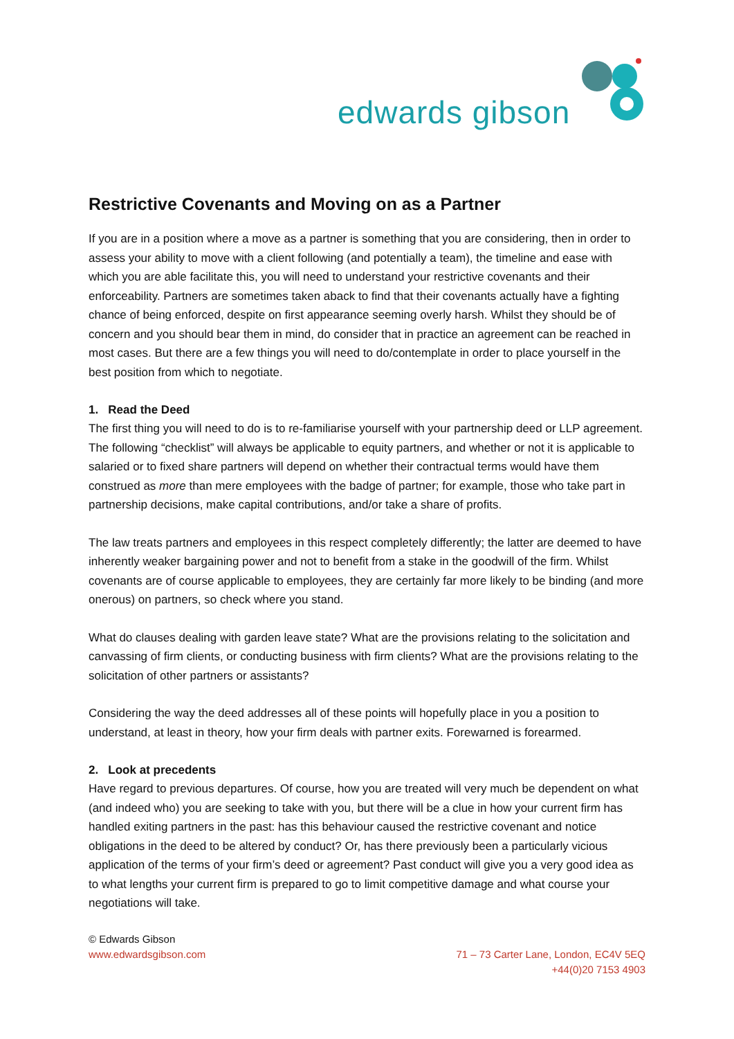edwards gibson
Restrictive Covenants and Moving on as a Partner
If you are in a position where a move as a partner is something that you are considering, then in order to assess your ability to move with a client following (and potentially a team), the timeline and ease with which you are able facilitate this, you will need to understand your restrictive covenants and their enforceability. Partners are sometimes taken aback to find that their covenants actually have a fighting chance of being enforced, despite on first appearance seeming overly harsh. Whilst they should be of concern and you should bear them in mind, do consider that in practice an agreement can be reached in most cases. But there are a few things you will need to do/contemplate in order to place yourself in the best position from which to negotiate.
1. Read the Deed
The first thing you will need to do is to re-familiarise yourself with your partnership deed or LLP agreement. The following “checklist” will always be applicable to equity partners, and whether or not it is applicable to salaried or to fixed share partners will depend on whether their contractual terms would have them construed as more than mere employees with the badge of partner; for example, those who take part in partnership decisions, make capital contributions, and/or take a share of profits.
The law treats partners and employees in this respect completely differently; the latter are deemed to have inherently weaker bargaining power and not to benefit from a stake in the goodwill of the firm. Whilst covenants are of course applicable to employees, they are certainly far more likely to be binding (and more onerous) on partners, so check where you stand.
What do clauses dealing with garden leave state? What are the provisions relating to the solicitation and canvassing of firm clients, or conducting business with firm clients? What are the provisions relating to the solicitation of other partners or assistants?
Considering the way the deed addresses all of these points will hopefully place in you a position to understand, at least in theory, how your firm deals with partner exits. Forewarned is forearmed.
2. Look at precedents
Have regard to previous departures. Of course, how you are treated will very much be dependent on what (and indeed who) you are seeking to take with you, but there will be a clue in how your current firm has handled exiting partners in the past: has this behaviour caused the restrictive covenant and notice obligations in the deed to be altered by conduct? Or, has there previously been a particularly vicious application of the terms of your firm’s deed or agreement? Past conduct will give you a very good idea as to what lengths your current firm is prepared to go to limit competitive damage and what course your negotiations will take.
© Edwards Gibson
www.edwardsgibson.com
71 – 73 Carter Lane, London, EC4V 5EQ
+44(0)20 7153 4903